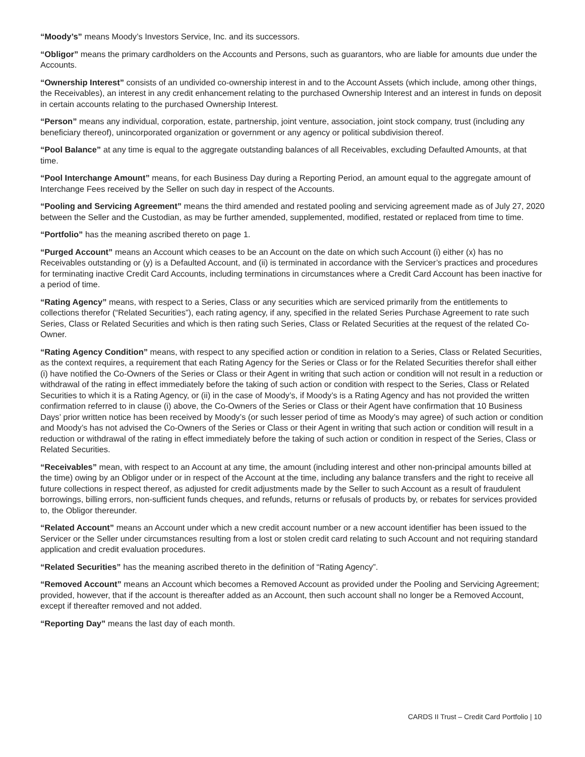“Moody’s” means Moody’s Investors Service, Inc. and its successors.
“Obligor” means the primary cardholders on the Accounts and Persons, such as guarantors, who are liable for amounts due under the Accounts.
“Ownership Interest” consists of an undivided co-ownership interest in and to the Account Assets (which include, among other things, the Receivables), an interest in any credit enhancement relating to the purchased Ownership Interest and an interest in funds on deposit in certain accounts relating to the purchased Ownership Interest.
“Person” means any individual, corporation, estate, partnership, joint venture, association, joint stock company, trust (including any beneficiary thereof), unincorporated organization or government or any agency or political subdivision thereof.
“Pool Balance” at any time is equal to the aggregate outstanding balances of all Receivables, excluding Defaulted Amounts, at that time.
“Pool Interchange Amount” means, for each Business Day during a Reporting Period, an amount equal to the aggregate amount of Interchange Fees received by the Seller on such day in respect of the Accounts.
“Pooling and Servicing Agreement” means the third amended and restated pooling and servicing agreement made as of July 27, 2020 between the Seller and the Custodian, as may be further amended, supplemented, modified, restated or replaced from time to time.
“Portfolio” has the meaning ascribed thereto on page 1.
“Purged Account” means an Account which ceases to be an Account on the date on which such Account (i) either (x) has no Receivables outstanding or (y) is a Defaulted Account, and (ii) is terminated in accordance with the Servicer’s practices and procedures for terminating inactive Credit Card Accounts, including terminations in circumstances where a Credit Card Account has been inactive for a period of time.
“Rating Agency” means, with respect to a Series, Class or any securities which are serviced primarily from the entitlements to collections therefor (“Related Securities”), each rating agency, if any, specified in the related Series Purchase Agreement to rate such Series, Class or Related Securities and which is then rating such Series, Class or Related Securities at the request of the related Co-Owner.
“Rating Agency Condition” means, with respect to any specified action or condition in relation to a Series, Class or Related Securities, as the context requires, a requirement that each Rating Agency for the Series or Class or for the Related Securities therefor shall either (i) have notified the Co-Owners of the Series or Class or their Agent in writing that such action or condition will not result in a reduction or withdrawal of the rating in effect immediately before the taking of such action or condition with respect to the Series, Class or Related Securities to which it is a Rating Agency, or (ii) in the case of Moody’s, if Moody’s is a Rating Agency and has not provided the written confirmation referred to in clause (i) above, the Co-Owners of the Series or Class or their Agent have confirmation that 10 Business Days’ prior written notice has been received by Moody’s (or such lesser period of time as Moody’s may agree) of such action or condition and Moody’s has not advised the Co-Owners of the Series or Class or their Agent in writing that such action or condition will result in a reduction or withdrawal of the rating in effect immediately before the taking of such action or condition in respect of the Series, Class or Related Securities.
“Receivables” mean, with respect to an Account at any time, the amount (including interest and other non-principal amounts billed at the time) owing by an Obligor under or in respect of the Account at the time, including any balance transfers and the right to receive all future collections in respect thereof, as adjusted for credit adjustments made by the Seller to such Account as a result of fraudulent borrowings, billing errors, non-sufficient funds cheques, and refunds, returns or refusals of products by, or rebates for services provided to, the Obligor thereunder.
“Related Account” means an Account under which a new credit account number or a new account identifier has been issued to the Servicer or the Seller under circumstances resulting from a lost or stolen credit card relating to such Account and not requiring standard application and credit evaluation procedures.
“Related Securities” has the meaning ascribed thereto in the definition of “Rating Agency”.
“Removed Account” means an Account which becomes a Removed Account as provided under the Pooling and Servicing Agreement; provided, however, that if the account is thereafter added as an Account, then such account shall no longer be a Removed Account, except if thereafter removed and not added.
“Reporting Day” means the last day of each month.
CARDS II Trust – Credit Card Portfolio | 10